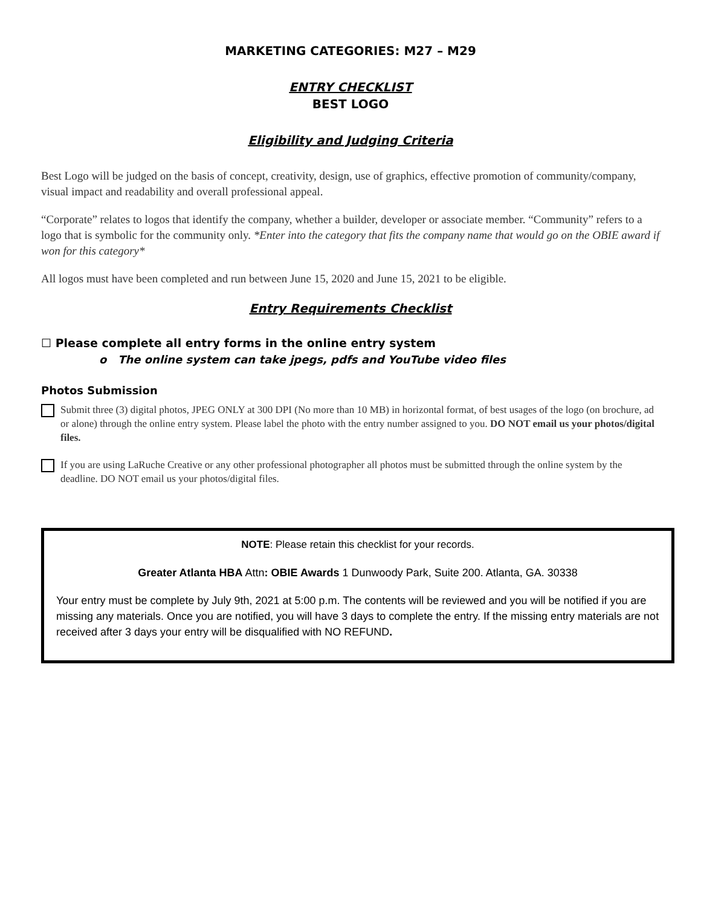MARKETING CATEGORIES: M27 – M29
ENTRY CHECKLIST
BEST LOGO
Eligibility and Judging Criteria
Best Logo will be judged on the basis of concept, creativity, design, use of graphics, effective promotion of community/company, visual impact and readability and overall professional appeal.
“Corporate” relates to logos that identify the company, whether a builder, developer or associate member. “Community” refers to a logo that is symbolic for the community only. *Enter into the category that fits the company name that would go on the OBIE award if won for this category*
All logos must have been completed and run between June 15, 2020 and June 15, 2021 to be eligible.
Entry Requirements Checklist
☐ Please complete all entry forms in the online entry system
o The online system can take jpegs, pdfs and YouTube video files
Photos Submission
Submit three (3) digital photos, JPEG ONLY at 300 DPI (No more than 10 MB) in horizontal format, of best usages of the logo (on brochure, ad or alone) through the online entry system. Please label the photo with the entry number assigned to you. DO NOT email us your photos/digital files.
If you are using LaRuche Creative or any other professional photographer all photos must be submitted through the online system by the deadline. DO NOT email us your photos/digital files.
NOTE: Please retain this checklist for your records.
Greater Atlanta HBA Attn: OBIE Awards 1 Dunwoody Park, Suite 200. Atlanta, GA. 30338
Your entry must be complete by July 9th, 2021 at 5:00 p.m. The contents will be reviewed and you will be notified if you are missing any materials. Once you are notified, you will have 3 days to complete the entry. If the missing entry materials are not received after 3 days your entry will be disqualified with NO REFUND.